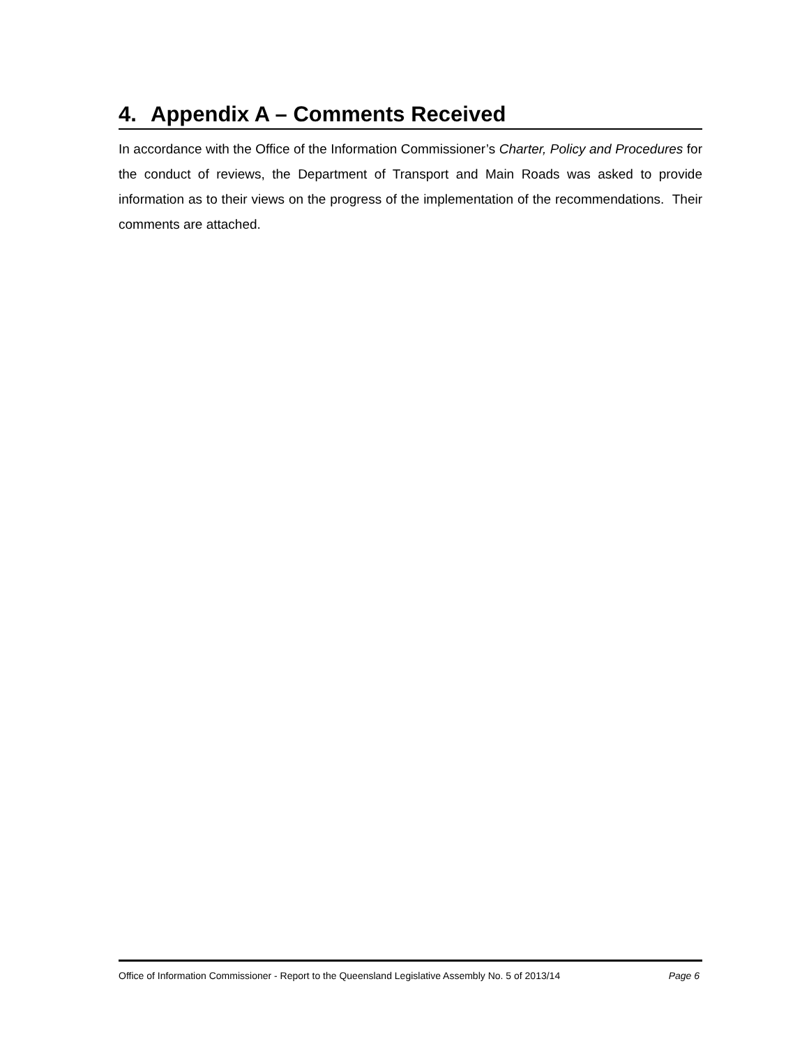4. Appendix A – Comments Received
In accordance with the Office of the Information Commissioner’s Charter, Policy and Procedures for the conduct of reviews, the Department of Transport and Main Roads was asked to provide information as to their views on the progress of the implementation of the recommendations. Their comments are attached.
Office of Information Commissioner - Report to the Queensland Legislative Assembly No. 5 of 2013/14 Page 6